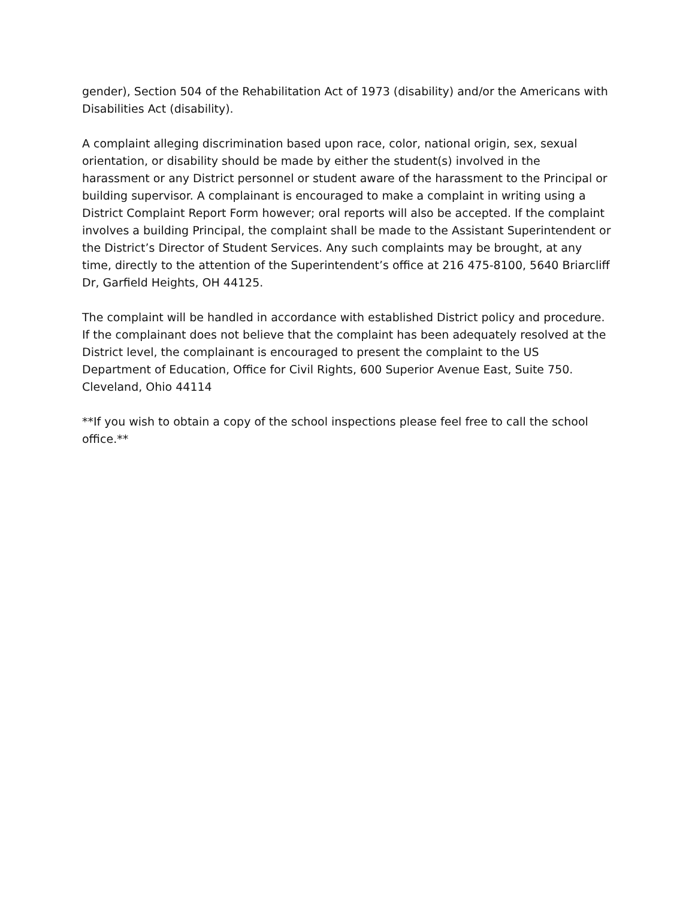gender), Section 504 of the Rehabilitation Act of 1973 (disability) and/or the Americans with Disabilities Act (disability).
A complaint alleging discrimination based upon race, color, national origin, sex, sexual orientation, or disability should be made by either the student(s) involved in the harassment or any District personnel or student aware of the harassment to the Principal or building supervisor. A complainant is encouraged to make a complaint in writing using a District Complaint Report Form however; oral reports will also be accepted. If the complaint involves a building Principal, the complaint shall be made to the Assistant Superintendent or the District’s Director of Student Services. Any such complaints may be brought, at any time, directly to the attention of the Superintendent’s office at 216 475-8100, 5640 Briarcliff Dr, Garfield Heights, OH 44125.
The complaint will be handled in accordance with established District policy and procedure. If the complainant does not believe that the complaint has been adequately resolved at the District level, the complainant is encouraged to present the complaint to the US Department of Education, Office for Civil Rights, 600 Superior Avenue East, Suite 750. Cleveland, Ohio 44114
**If you wish to obtain a copy of the school inspections please feel free to call the school office.**